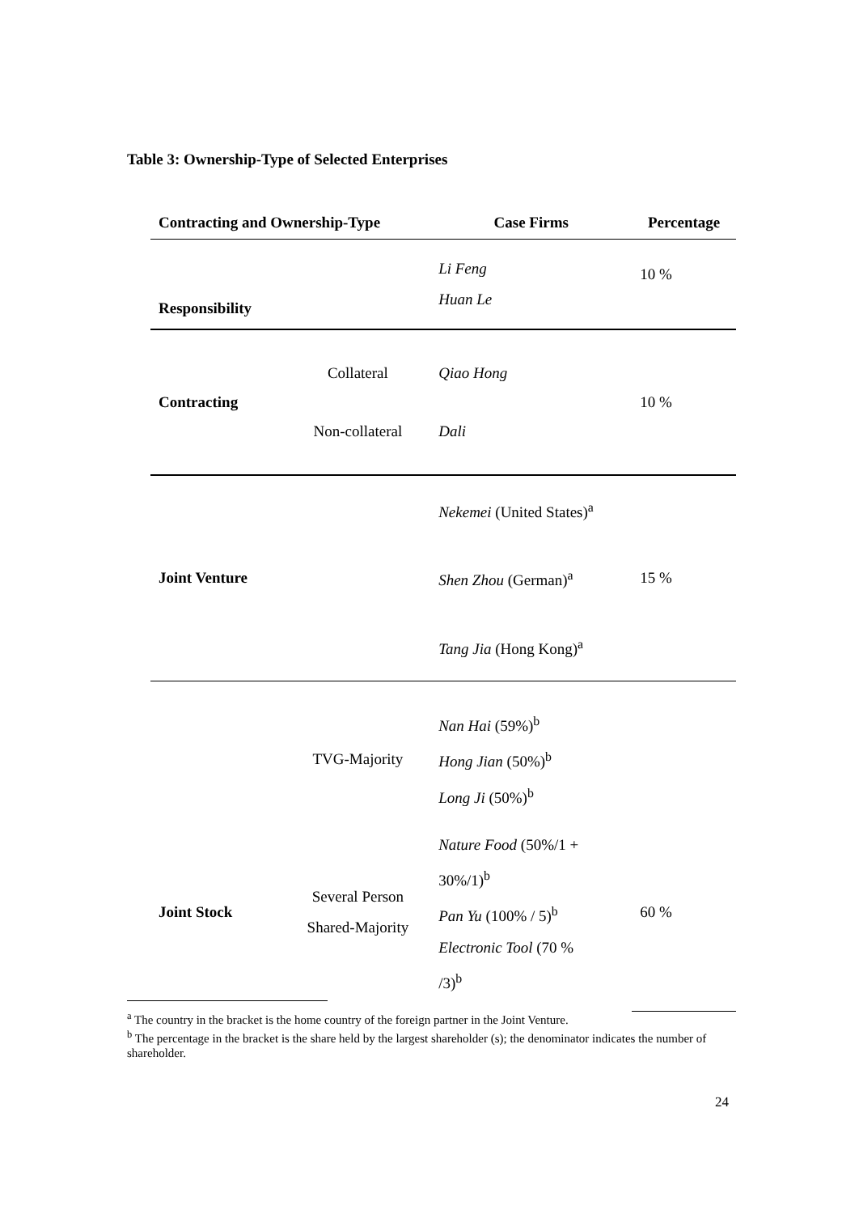Table 3: Ownership-Type of Selected Enterprises
| Contracting and Ownership-Type | | Case Firms | Percentage |
| --- | --- | --- | --- |
| Responsibility | | Li Feng Huan Le | 10 % |
| Contracting | Collateral Non-collateral | Qiao Hong Dali | 10 % |
| Joint Venture | | Nekemei (United States)<sup>a</sup> Shen Zhou (German)<sup>a</sup> Tang Jia (Hong Kong)<sup>a</sup> | 15 % |
| | TVG-Majority | Nan Hai (59%)<sup>b</sup> Hong Jian (50%)<sup>b</sup> Long Ji (50%)<sup>b</sup> | |
| Joint Stock | Several Person Shared-Majority | Nature Food (50%/1 + 30%/1)<sup>b</sup> Pan Yu (100% / 5)<sup>b</sup> Electronic Tool (70 % /3)<sup>b</sup> | 60 % |
<sup>a</sup> The country in the bracket is the home country of the foreign partner in the Joint Venture.
<sup>b</sup> The percentage in the bracket is the share held by the largest shareholder (s); the denominator indicates the number of shareholder.
24